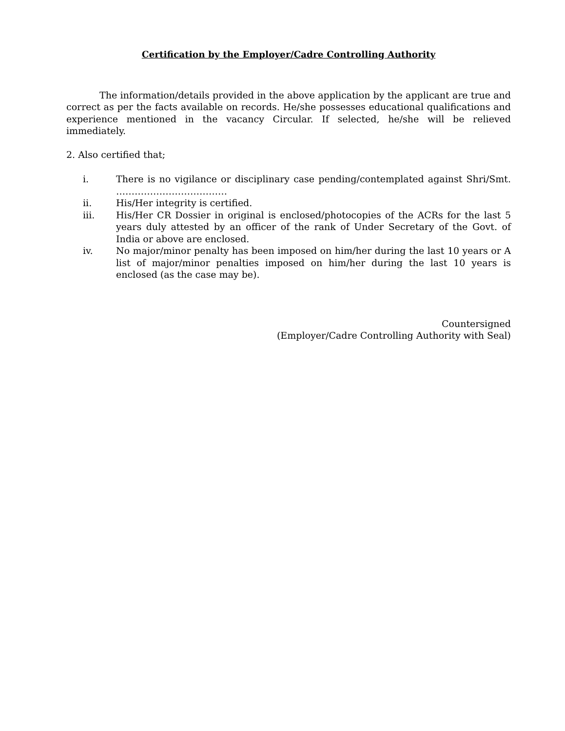Certification by the Employer/Cadre Controlling Authority
The information/details provided in the above application by the applicant are true and correct as per the facts available on records. He/she possesses educational qualifications and experience mentioned in the vacancy Circular. If selected, he/she will be relieved immediately.
2. Also certified that;
i. There is no vigilance or disciplinary case pending/contemplated against Shri/Smt. ………………………………
ii. His/Her integrity is certified.
iii. His/Her CR Dossier in original is enclosed/photocopies of the ACRs for the last 5 years duly attested by an officer of the rank of Under Secretary of the Govt. of India or above are enclosed.
iv. No major/minor penalty has been imposed on him/her during the last 10 years or A list of major/minor penalties imposed on him/her during the last 10 years is enclosed (as the case may be).
Countersigned
(Employer/Cadre Controlling Authority with Seal)